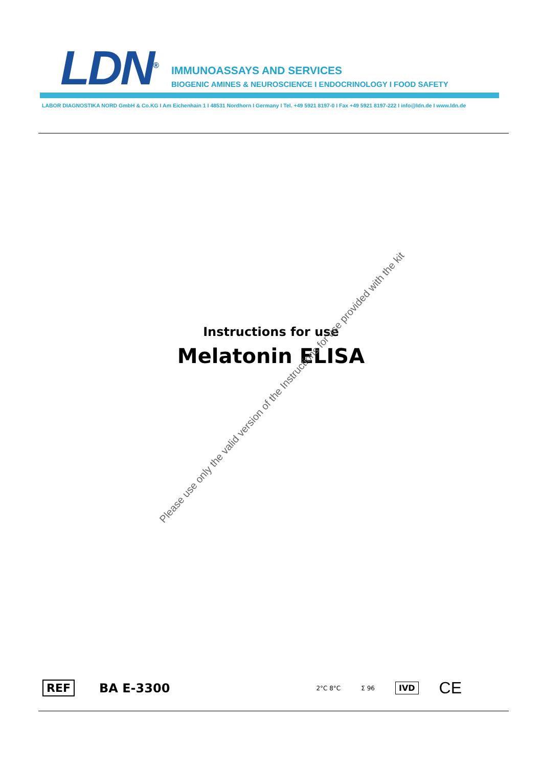LDN<sup>®</sup>
IMMUNOASSAYS AND SERVICES
BIOGENIC AMINES & NEUROSCIENCE I ENDOCRINOLOGY I FOOD SAFETY
LABOR DIAGNOSTIKA NORD GmbH & Co.KG I Am Eichenhain 1 I 48531 Nordhorn I Germany I Tel. +49 5921 8197-0 I Fax +49 5921 8197-222 I info@ldn.de I www.ldn.de
Instructions for use
Melatonin ELISA
Please use only the valid version of the Instructions for use provided with the kit
REF BA E-3300
2°C 8°C Σ 96 IVD CE